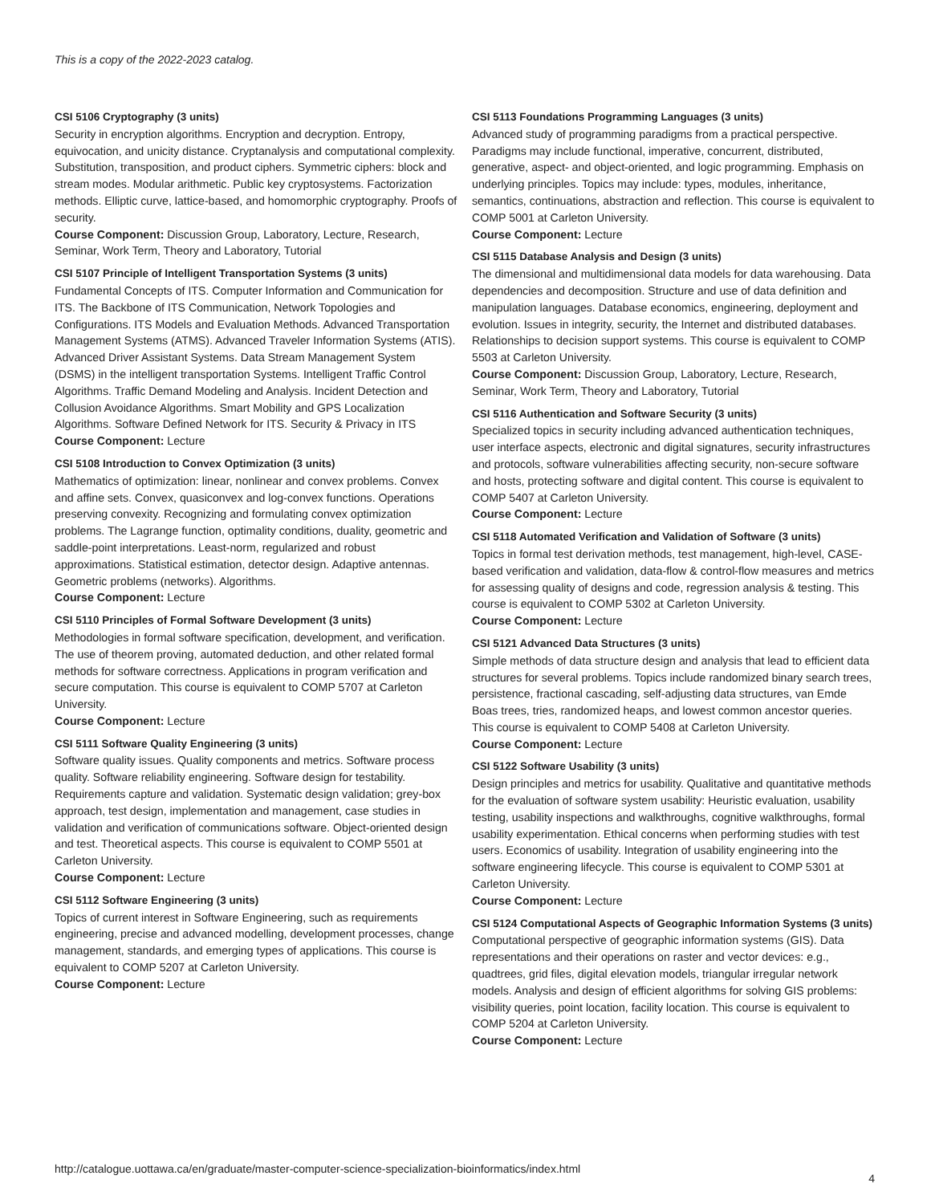This is a copy of the 2022-2023 catalog.
CSI 5106 Cryptography (3 units)
Security in encryption algorithms. Encryption and decryption. Entropy, equivocation, and unicity distance. Cryptanalysis and computational complexity. Substitution, transposition, and product ciphers. Symmetric ciphers: block and stream modes. Modular arithmetic. Public key cryptosystems. Factorization methods. Elliptic curve, lattice-based, and homomorphic cryptography. Proofs of security.
Course Component: Discussion Group, Laboratory, Lecture, Research, Seminar, Work Term, Theory and Laboratory, Tutorial
CSI 5107 Principle of Intelligent Transportation Systems (3 units)
Fundamental Concepts of ITS. Computer Information and Communication for ITS. The Backbone of ITS Communication, Network Topologies and Configurations. ITS Models and Evaluation Methods. Advanced Transportation Management Systems (ATMS). Advanced Traveler Information Systems (ATIS). Advanced Driver Assistant Systems. Data Stream Management System (DSMS) in the intelligent transportation Systems. Intelligent Traffic Control Algorithms. Traffic Demand Modeling and Analysis. Incident Detection and Collusion Avoidance Algorithms. Smart Mobility and GPS Localization Algorithms. Software Defined Network for ITS. Security & Privacy in ITS
Course Component: Lecture
CSI 5108 Introduction to Convex Optimization (3 units)
Mathematics of optimization: linear, nonlinear and convex problems. Convex and affine sets. Convex, quasiconvex and log-convex functions. Operations preserving convexity. Recognizing and formulating convex optimization problems. The Lagrange function, optimality conditions, duality, geometric and saddle-point interpretations. Least-norm, regularized and robust approximations. Statistical estimation, detector design. Adaptive antennas. Geometric problems (networks). Algorithms.
Course Component: Lecture
CSI 5110 Principles of Formal Software Development (3 units)
Methodologies in formal software specification, development, and verification. The use of theorem proving, automated deduction, and other related formal methods for software correctness. Applications in program verification and secure computation. This course is equivalent to COMP 5707 at Carleton University.
Course Component: Lecture
CSI 5111 Software Quality Engineering (3 units)
Software quality issues. Quality components and metrics. Software process quality. Software reliability engineering. Software design for testability. Requirements capture and validation. Systematic design validation; grey-box approach, test design, implementation and management, case studies in validation and verification of communications software. Object-oriented design and test. Theoretical aspects. This course is equivalent to COMP 5501 at Carleton University.
Course Component: Lecture
CSI 5112 Software Engineering (3 units)
Topics of current interest in Software Engineering, such as requirements engineering, precise and advanced modelling, development processes, change management, standards, and emerging types of applications. This course is equivalent to COMP 5207 at Carleton University.
Course Component: Lecture
CSI 5113 Foundations Programming Languages (3 units)
Advanced study of programming paradigms from a practical perspective. Paradigms may include functional, imperative, concurrent, distributed, generative, aspect- and object-oriented, and logic programming. Emphasis on underlying principles. Topics may include: types, modules, inheritance, semantics, continuations, abstraction and reflection. This course is equivalent to COMP 5001 at Carleton University.
Course Component: Lecture
CSI 5115 Database Analysis and Design (3 units)
The dimensional and multidimensional data models for data warehousing. Data dependencies and decomposition. Structure and use of data definition and manipulation languages. Database economics, engineering, deployment and evolution. Issues in integrity, security, the Internet and distributed databases. Relationships to decision support systems. This course is equivalent to COMP 5503 at Carleton University.
Course Component: Discussion Group, Laboratory, Lecture, Research, Seminar, Work Term, Theory and Laboratory, Tutorial
CSI 5116 Authentication and Software Security (3 units)
Specialized topics in security including advanced authentication techniques, user interface aspects, electronic and digital signatures, security infrastructures and protocols, software vulnerabilities affecting security, non-secure software and hosts, protecting software and digital content. This course is equivalent to COMP 5407 at Carleton University.
Course Component: Lecture
CSI 5118 Automated Verification and Validation of Software (3 units)
Topics in formal test derivation methods, test management, high-level, CASE-based verification and validation, data-flow & control-flow measures and metrics for assessing quality of designs and code, regression analysis & testing. This course is equivalent to COMP 5302 at Carleton University.
Course Component: Lecture
CSI 5121 Advanced Data Structures (3 units)
Simple methods of data structure design and analysis that lead to efficient data structures for several problems. Topics include randomized binary search trees, persistence, fractional cascading, self-adjusting data structures, van Emde Boas trees, tries, randomized heaps, and lowest common ancestor queries. This course is equivalent to COMP 5408 at Carleton University.
Course Component: Lecture
CSI 5122 Software Usability (3 units)
Design principles and metrics for usability. Qualitative and quantitative methods for the evaluation of software system usability: Heuristic evaluation, usability testing, usability inspections and walkthroughs, cognitive walkthroughs, formal usability experimentation. Ethical concerns when performing studies with test users. Economics of usability. Integration of usability engineering into the software engineering lifecycle. This course is equivalent to COMP 5301 at Carleton University.
Course Component: Lecture
CSI 5124 Computational Aspects of Geographic Information Systems (3 units)
Computational perspective of geographic information systems (GIS). Data representations and their operations on raster and vector devices: e.g., quadtrees, grid files, digital elevation models, triangular irregular network models. Analysis and design of efficient algorithms for solving GIS problems: visibility queries, point location, facility location. This course is equivalent to COMP 5204 at Carleton University.
Course Component: Lecture
http://catalogue.uottawa.ca/en/graduate/master-computer-science-specialization-bioinformatics/index.html
4